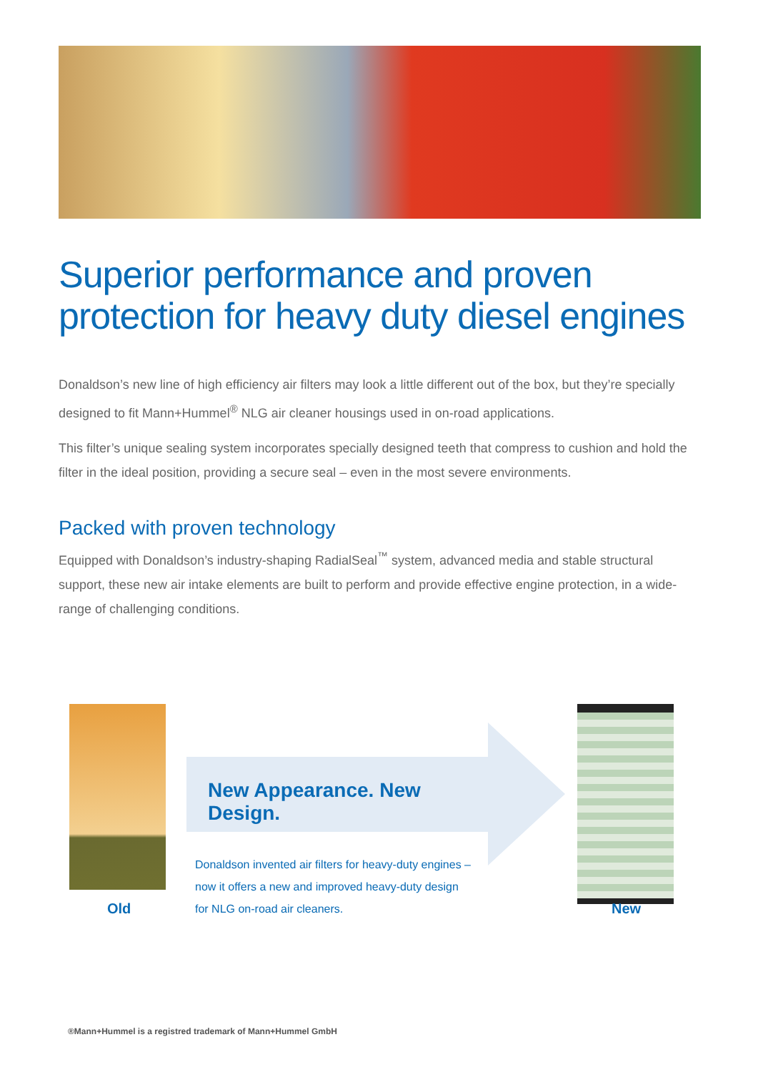Superior performance and proven protection for heavy duty diesel engines
Donaldson’s new line of high efficiency air filters may look a little different out of the box, but they’re specially designed to fit Mann+Hummel<sup>®</sup> NLG air cleaner housings used in on-road applications.
This filter’s unique sealing system incorporates specially designed teeth that compress to cushion and hold the filter in the ideal position, providing a secure seal – even in the most severe environments.
Packed with proven technology
Equipped with Donaldson’s industry-shaping RadialSeal<sup>™</sup> system, advanced media and stable structural support, these new air intake elements are built to perform and provide effective engine protection, in a wide-range of challenging conditions.
New Appearance. New Design.
Donaldson invented air filters for heavy-duty engines –
now it offers a new and improved heavy-duty design
for NLG on-road air cleaners.
Old New
®Mann+Hummel is a registred trademark of Mann+Hummel GmbH